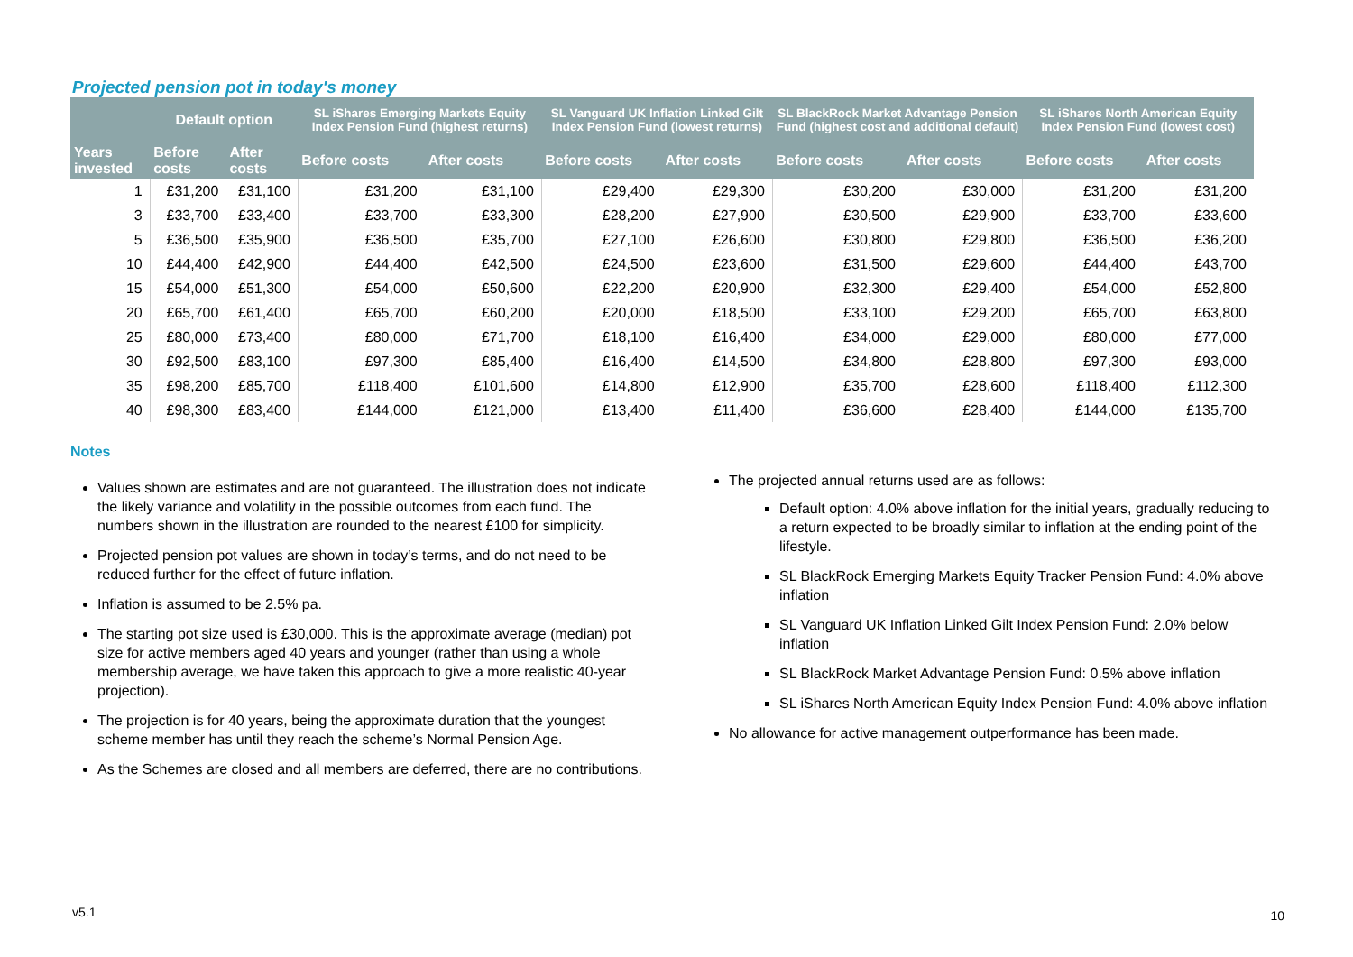Projected pension pot in today's money
| | Default option | | SL iShares Emerging Markets Equity Index Pension Fund (highest returns) | | SL Vanguard UK Inflation Linked Gilt Index Pension Fund (lowest returns) | | SL BlackRock Market Advantage Pension Fund (highest cost and additional default) | | SL iShares North American Equity Index Pension Fund (lowest cost) | |
| --- | --- | --- | --- | --- | --- | --- | --- | --- | --- | --- |
| Years invested | Before costs | After costs | Before costs | After costs | Before costs | After costs | Before costs | After costs | Before costs | After costs |
| 1 | £31,200 | £31,100 | £31,200 | £31,100 | £29,400 | £29,300 | £30,200 | £30,000 | £31,200 | £31,200 |
| 3 | £33,700 | £33,400 | £33,700 | £33,300 | £28,200 | £27,900 | £30,500 | £29,900 | £33,700 | £33,600 |
| 5 | £36,500 | £35,900 | £36,500 | £35,700 | £27,100 | £26,600 | £30,800 | £29,800 | £36,500 | £36,200 |
| 10 | £44,400 | £42,900 | £44,400 | £42,500 | £24,500 | £23,600 | £31,500 | £29,600 | £44,400 | £43,700 |
| 15 | £54,000 | £51,300 | £54,000 | £50,600 | £22,200 | £20,900 | £32,300 | £29,400 | £54,000 | £52,800 |
| 20 | £65,700 | £61,400 | £65,700 | £60,200 | £20,000 | £18,500 | £33,100 | £29,200 | £65,700 | £63,800 |
| 25 | £80,000 | £73,400 | £80,000 | £71,700 | £18,100 | £16,400 | £34,000 | £29,000 | £80,000 | £77,000 |
| 30 | £92,500 | £83,100 | £97,300 | £85,400 | £16,400 | £14,500 | £34,800 | £28,800 | £97,300 | £93,000 |
| 35 | £98,200 | £85,700 | £118,400 | £101,600 | £14,800 | £12,900 | £35,700 | £28,600 | £118,400 | £112,300 |
| 40 | £98,300 | £83,400 | £144,000 | £121,000 | £13,400 | £11,400 | £36,600 | £28,400 | £144,000 | £135,700 |
Notes
Values shown are estimates and are not guaranteed. The illustration does not indicate the likely variance and volatility in the possible outcomes from each fund. The numbers shown in the illustration are rounded to the nearest £100 for simplicity.
Projected pension pot values are shown in today’s terms, and do not need to be reduced further for the effect of future inflation.
Inflation is assumed to be 2.5% pa.
The starting pot size used is £30,000. This is the approximate average (median) pot size for active members aged 40 years and younger (rather than using a whole membership average, we have taken this approach to give a more realistic 40-year projection).
The projection is for 40 years, being the approximate duration that the youngest scheme member has until they reach the scheme’s Normal Pension Age.
As the Schemes are closed and all members are deferred, there are no contributions.
The projected annual returns used are as follows:
Default option: 4.0% above inflation for the initial years, gradually reducing to a return expected to be broadly similar to inflation at the ending point of the lifestyle.
SL BlackRock Emerging Markets Equity Tracker Pension Fund: 4.0% above inflation
SL Vanguard UK Inflation Linked Gilt Index Pension Fund: 2.0% below inflation
SL BlackRock Market Advantage Pension Fund: 0.5% above inflation
SL iShares North American Equity Index Pension Fund: 4.0% above inflation
No allowance for active management outperformance has been made.
v5.1 10